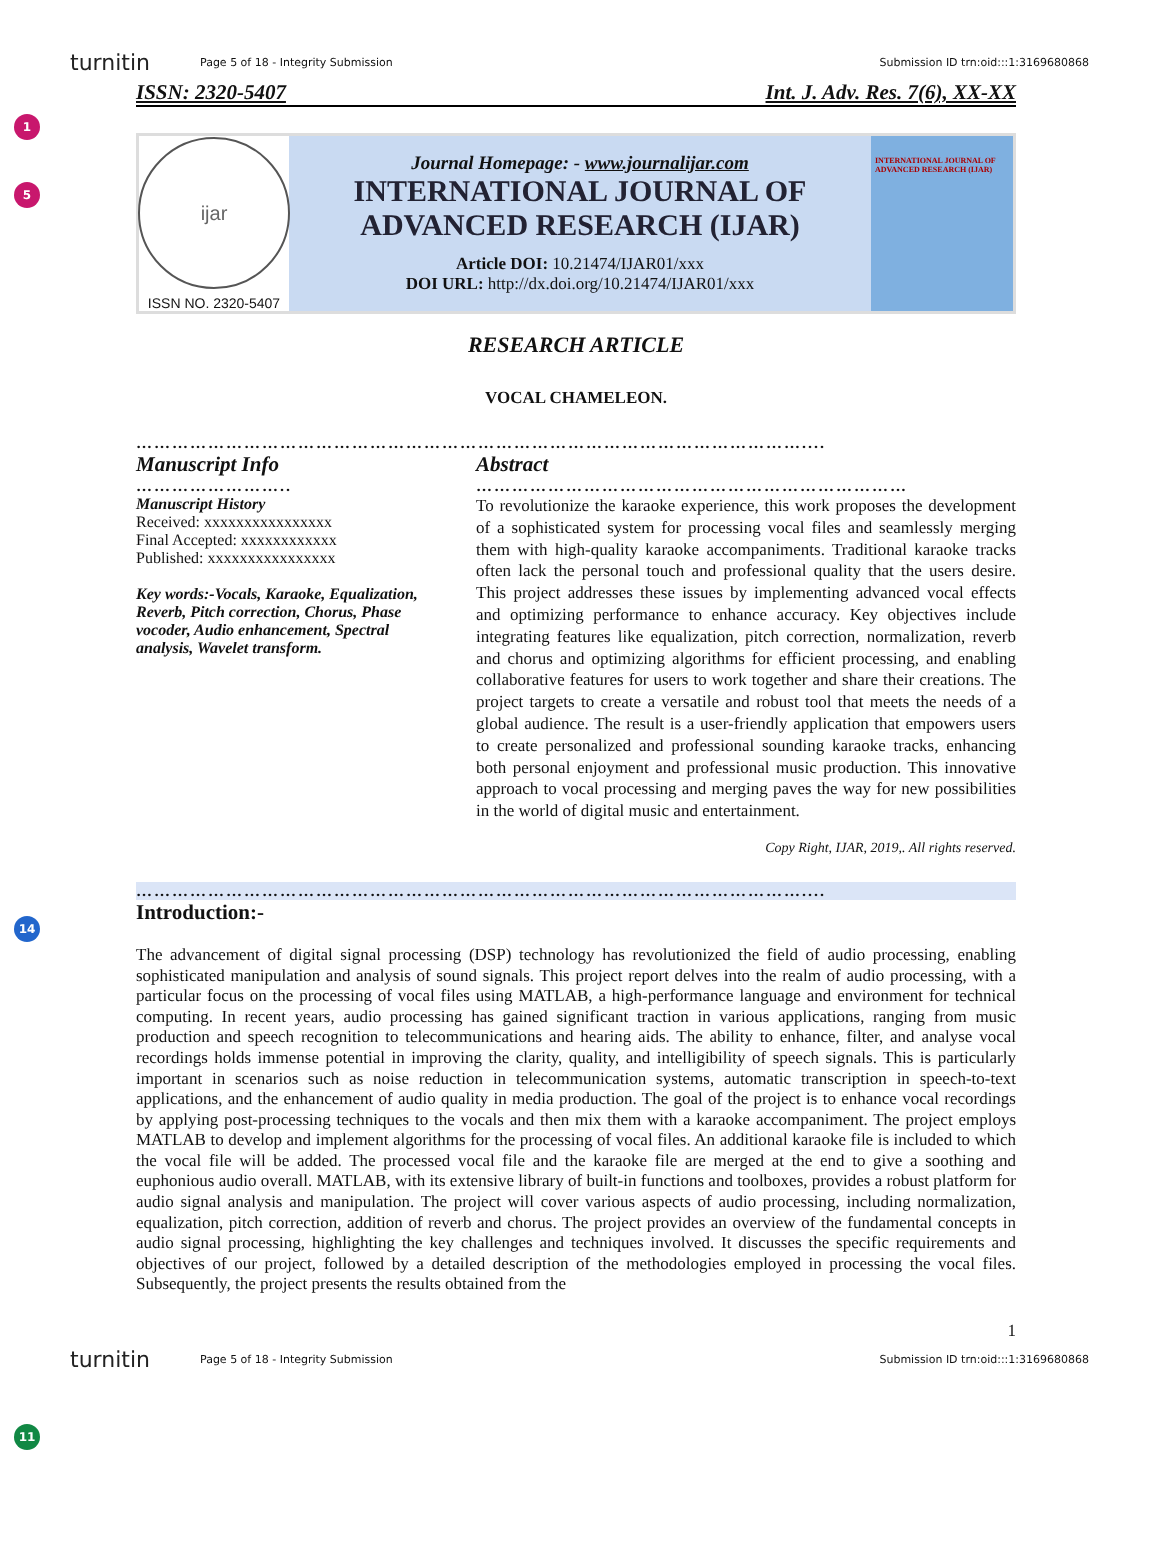turnitin Page 5 of 18 - Integrity Submission Submission ID trn:oid:::1:3169680868
1
5
14
11
ISSN: 2320-5407 Int. J. Adv. Res. 7(6), XX-XX
ijar
ISSN NO. 2320-5407
Journal Homepage: - www.journalijar.com
INTERNATIONAL JOURNAL OF
ADVANCED RESEARCH (IJAR)
Article DOI: 10.21474/IJAR01/xxx
DOI URL: http://dx.doi.org/10.21474/IJAR01/xxx
INTERNATIONAL JOURNAL OF ADVANCED RESEARCH (IJAR)
RESEARCH ARTICLE
VOCAL CHAMELEON.
…………………………………………………………………………………………………....
Manuscript Info
……………………..
Manuscript History
Received: xxxxxxxxxxxxxxxx
Final Accepted: xxxxxxxxxxxx
Published: xxxxxxxxxxxxxxxx
Key words:-Vocals, Karaoke, Equalization, Reverb, Pitch correction, Chorus, Phase vocoder, Audio enhancement, Spectral analysis, Wavelet transform.
Abstract
………………………………………………………………
To revolutionize the karaoke experience, this work proposes the development of a sophisticated system for processing vocal files and seamlessly merging them with high-quality karaoke accompaniments. Traditional karaoke tracks often lack the personal touch and professional quality that the users desire. This project addresses these issues by implementing advanced vocal effects and optimizing performance to enhance accuracy. Key objectives include integrating features like equalization, pitch correction, normalization, reverb and chorus and optimizing algorithms for efficient processing, and enabling collaborative features for users to work together and share their creations. The project targets to create a versatile and robust tool that meets the needs of a global audience. The result is a user-friendly application that empowers users to create personalized and professional sounding karaoke tracks, enhancing both personal enjoyment and professional music production. This innovative approach to vocal processing and merging paves the way for new possibilities in the world of digital music and entertainment.
Copy Right, IJAR, 2019,. All rights reserved.
…………………………………………………………………………………………………....
Introduction:-
The advancement of digital signal processing (DSP) technology has revolutionized the field of audio processing, enabling sophisticated manipulation and analysis of sound signals. This project report delves into the realm of audio processing, with a particular focus on the processing of vocal files using MATLAB, a high-performance language and environment for technical computing. In recent years, audio processing has gained significant traction in various applications, ranging from music production and speech recognition to telecommunications and hearing aids. The ability to enhance, filter, and analyse vocal recordings holds immense potential in improving the clarity, quality, and intelligibility of speech signals. This is particularly important in scenarios such as noise reduction in telecommunication systems, automatic transcription in speech-to-text applications, and the enhancement of audio quality in media production. The goal of the project is to enhance vocal recordings by applying post-processing techniques to the vocals and then mix them with a karaoke accompaniment. The project employs MATLAB to develop and implement algorithms for the processing of vocal files. An additional karaoke file is included to which the vocal file will be added. The processed vocal file and the karaoke file are merged at the end to give a soothing and euphonious audio overall. MATLAB, with its extensive library of built-in functions and toolboxes, provides a robust platform for audio signal analysis and manipulation. The project will cover various aspects of audio processing, including normalization, equalization, pitch correction, addition of reverb and chorus. The project provides an overview of the fundamental concepts in audio signal processing, highlighting the key challenges and techniques involved. It discusses the specific requirements and objectives of our project, followed by a detailed description of the methodologies employed in processing the vocal files. Subsequently, the project presents the results obtained from the
1
turnitin Page 5 of 18 - Integrity Submission Submission ID trn:oid:::1:3169680868